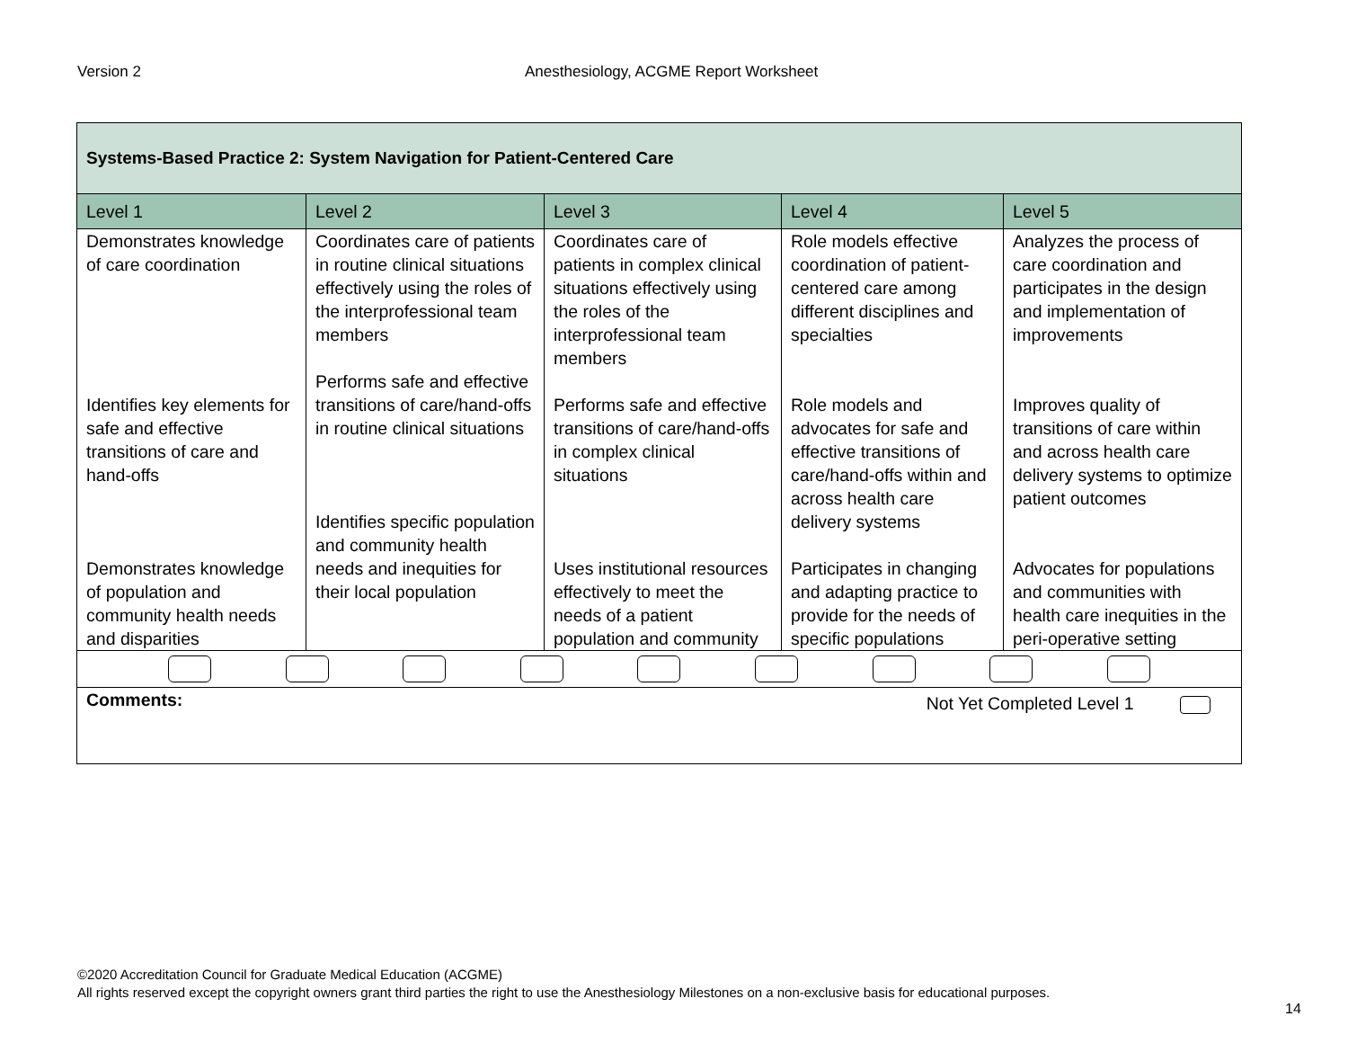Version 2 Anesthesiology, ACGME Report Worksheet
| Systems-Based Practice 2: System Navigation for Patient-Centered Care | | | | |
| Level 1 | Level 2 | Level 3 | Level 4 | Level 5 |
| Demonstrates knowledge of care coordination Identifies key elements for safe and effective transitions of care and hand-offs Demonstrates knowledge of population and community health needs and disparities | Coordinates care of patients in routine clinical situations effectively using the roles of the interprofessional team members Performs safe and effective transitions of care/hand-offs in routine clinical situations Identifies specific population and community health needs and inequities for their local population | Coordinates care of patients in complex clinical situations effectively using the roles of the interprofessional team members Performs safe and effective transitions of care/hand-offs in complex clinical situations Uses institutional resources effectively to meet the needs of a patient population and community | Role models effective coordination of patient-centered care among different disciplines and specialties Role models and advocates for safe and effective transitions of care/hand-offs within and across health care delivery systems Participates in changing and adapting practice to provide for the needs of specific populations | Analyzes the process of care coordination and participates in the design and implementation of improvements Improves quality of transitions of care within and across health care delivery systems to optimize patient outcomes Advocates for populations and communities with health care inequities in the peri-operative setting |
| Comments: Not Yet Completed Level 1 | | | | |
©2020 Accreditation Council for Graduate Medical Education (ACGME)
All rights reserved except the copyright owners grant third parties the right to use the Anesthesiology Milestones on a non-exclusive basis for educational purposes.
14